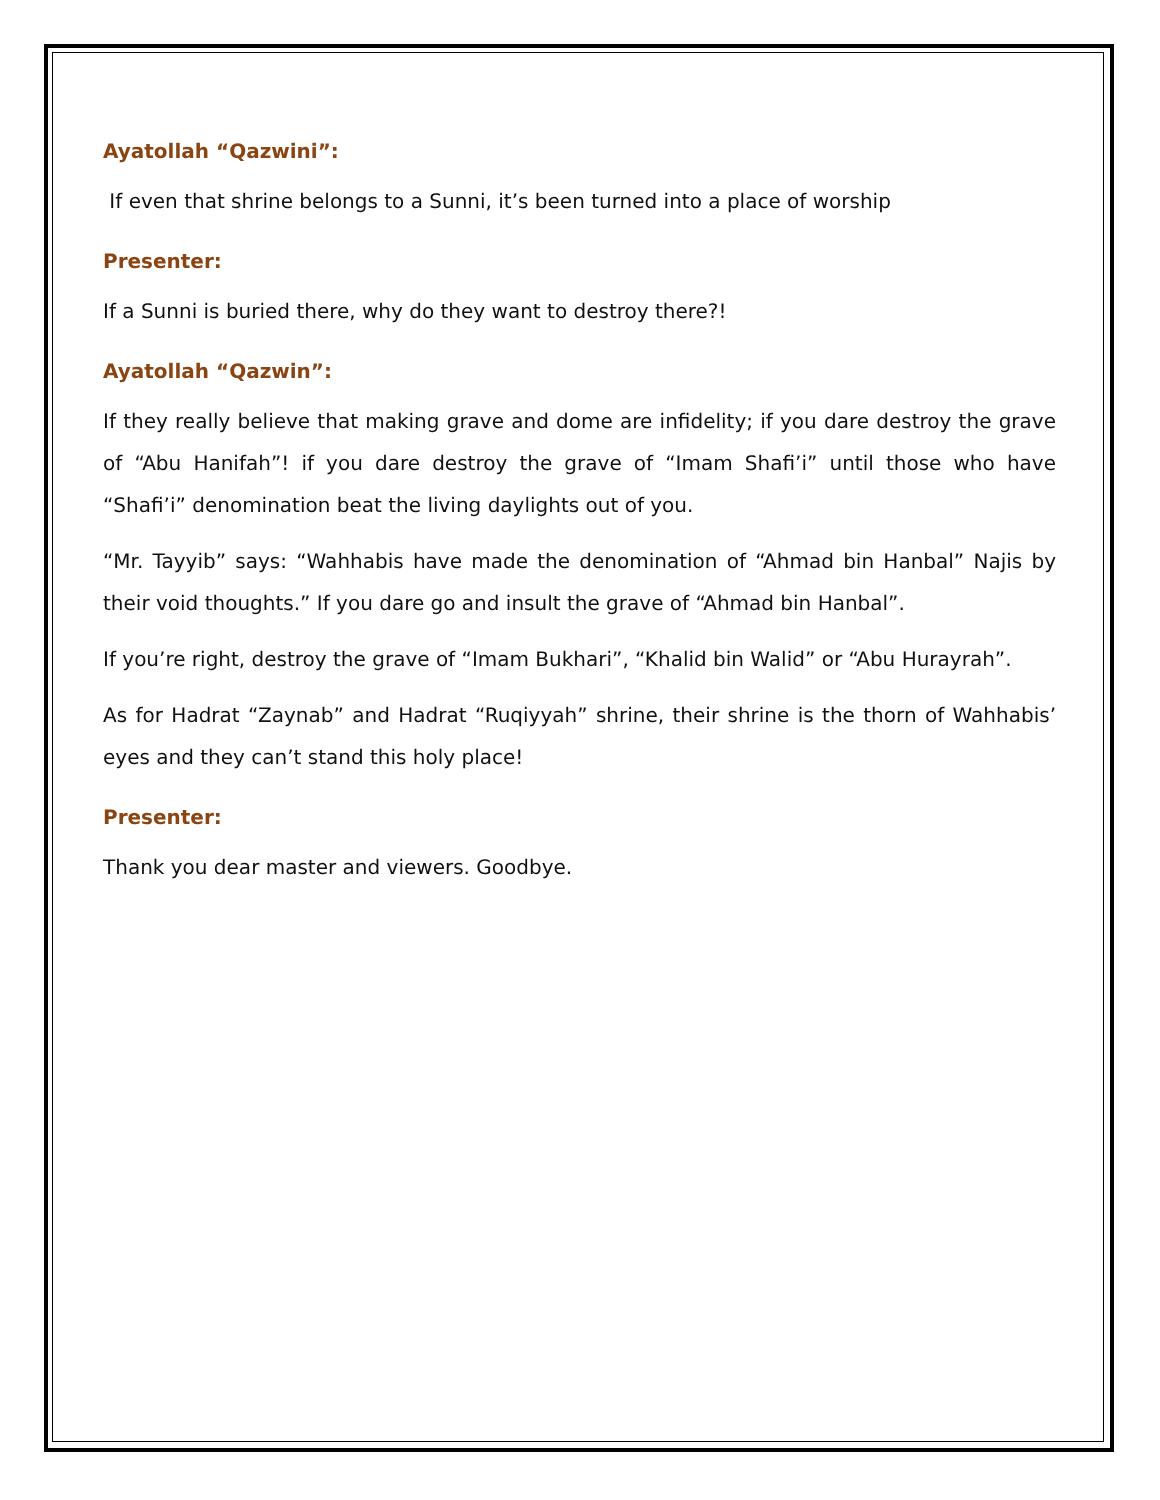Ayatollah “Qazwini”:
If even that shrine belongs to a Sunni, it’s been turned into a place of worship
Presenter:
If a Sunni is buried there, why do they want to destroy there?!
Ayatollah “Qazwin”:
If they really believe that making grave and dome are infidelity; if you dare destroy the grave of “Abu Hanifah”! if you dare destroy the grave of “Imam Shafi’i” until those who have “Shafi’i” denomination beat the living daylights out of you.
“Mr. Tayyib” says: “Wahhabis have made the denomination of “Ahmad bin Hanbal” Najis by their void thoughts.” If you dare go and insult the grave of “Ahmad bin Hanbal”.
If you’re right, destroy the grave of “Imam Bukhari”, “Khalid bin Walid” or “Abu Hurayrah”.
As for Hadrat “Zaynab” and Hadrat “Ruqiyyah” shrine, their shrine is the thorn of Wahhabis’ eyes and they can’t stand this holy place!
Presenter:
Thank you dear master and viewers. Goodbye.